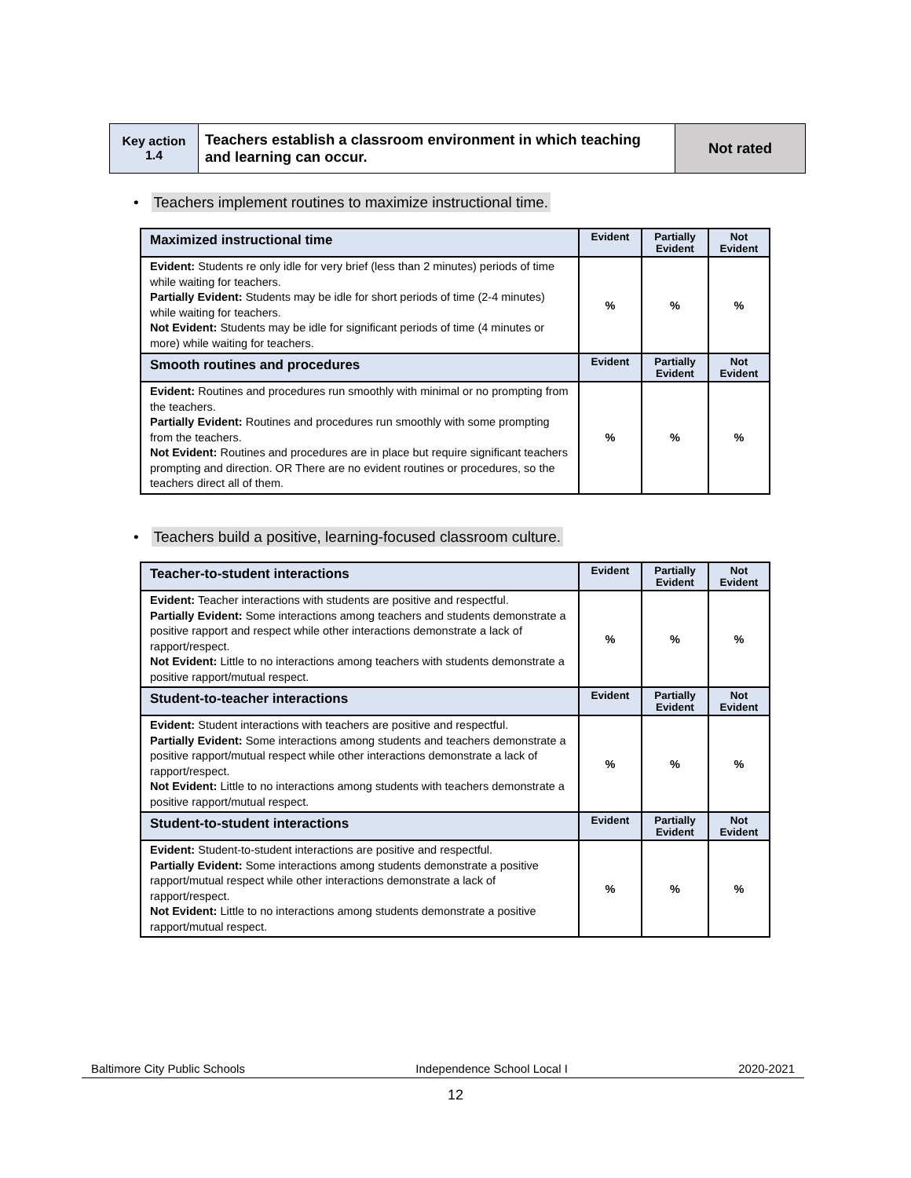| Key action 1.4 | Teachers establish a classroom environment in which teaching and learning can occur. | Not rated |
• Teachers implement routines to maximize instructional time.
| Maximized instructional time | Evident | Partially Evident | Not Evident |
| --- | --- | --- | --- |
| Evident: Students re only idle for very brief (less than 2 minutes) periods of time while waiting for teachers. Partially Evident: Students may be idle for short periods of time (2-4 minutes) while waiting for teachers. Not Evident: Students may be idle for significant periods of time (4 minutes or more) while waiting for teachers. | % | % | % |
| Smooth routines and procedures | Evident | Partially Evident | Not Evident |
| Evident: Routines and procedures run smoothly with minimal or no prompting from the teachers. Partially Evident: Routines and procedures run smoothly with some prompting from the teachers. Not Evident: Routines and procedures are in place but require significant teachers prompting and direction. OR There are no evident routines or procedures, so the teachers direct all of them. | % | % | % |
• Teachers build a positive, learning-focused classroom culture.
| Teacher-to-student interactions | Evident | Partially Evident | Not Evident |
| --- | --- | --- | --- |
| Evident: Teacher interactions with students are positive and respectful. Partially Evident: Some interactions among teachers and students demonstrate a positive rapport and respect while other interactions demonstrate a lack of rapport/respect. Not Evident: Little to no interactions among teachers with students demonstrate a positive rapport/mutual respect. | % | % | % |
| Student-to-teacher interactions | Evident | Partially Evident | Not Evident |
| Evident: Student interactions with teachers are positive and respectful. Partially Evident: Some interactions among students and teachers demonstrate a positive rapport/mutual respect while other interactions demonstrate a lack of rapport/respect. Not Evident: Little to no interactions among students with teachers demonstrate a positive rapport/mutual respect. | % | % | % |
| Student-to-student interactions | Evident | Partially Evident | Not Evident |
| Evident: Student-to-student interactions are positive and respectful. Partially Evident: Some interactions among students demonstrate a positive rapport/mutual respect while other interactions demonstrate a lack of rapport/respect. Not Evident: Little to no interactions among students demonstrate a positive rapport/mutual respect. | % | % | % |
Baltimore City Public Schools Independence School Local I 2020-2021
12